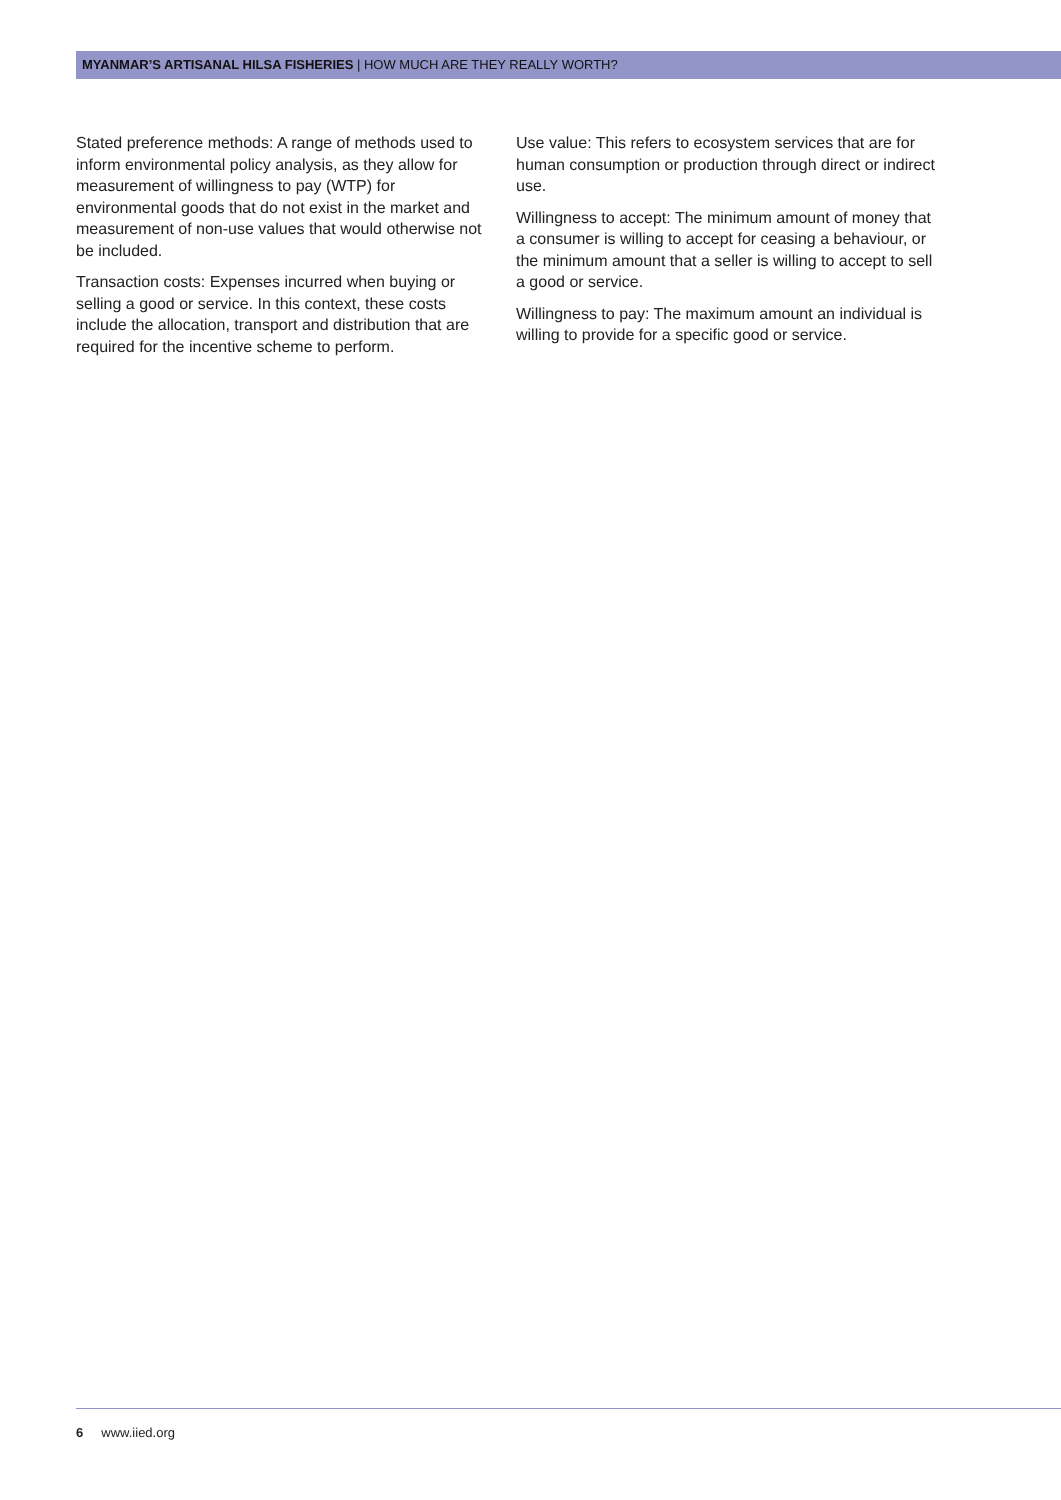MYANMAR’S ARTISANAL HILSA FISHERIES | HOW MUCH ARE THEY REALLY WORTH?
Stated preference methods: A range of methods used to inform environmental policy analysis, as they allow for measurement of willingness to pay (WTP) for environmental goods that do not exist in the market and measurement of non-use values that would otherwise not be included.
Transaction costs: Expenses incurred when buying or selling a good or service. In this context, these costs include the allocation, transport and distribution that are required for the incentive scheme to perform.
Use value: This refers to ecosystem services that are for human consumption or production through direct or indirect use.
Willingness to accept: The minimum amount of money that a consumer is willing to accept for ceasing a behaviour, or the minimum amount that a seller is willing to accept to sell a good or service.
Willingness to pay: The maximum amount an individual is willing to provide for a specific good or service.
6 www.iied.org